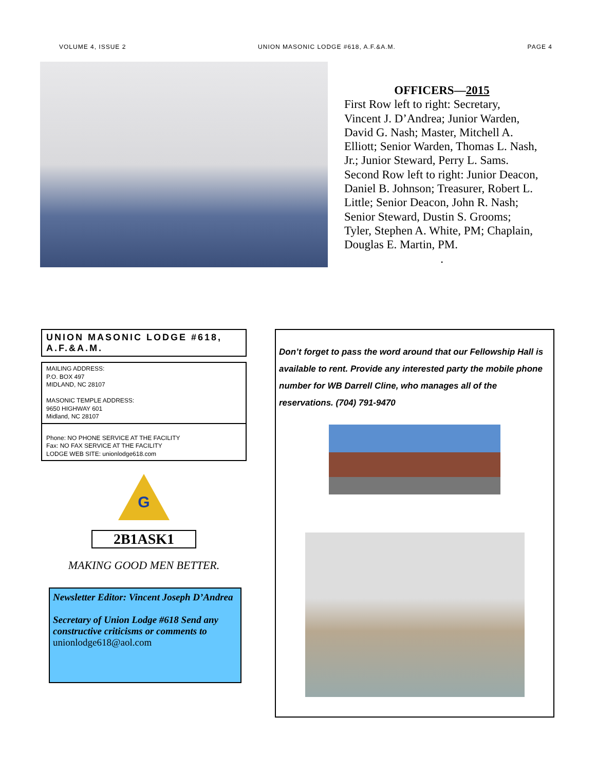VOLUME 4, ISSUE 2 UNION MASONIC LODGE #618, A.F.&A.M. PAGE 4
OFFICERS—2015
First Row left to right: Secretary, Vincent J. D’Andrea; Junior Warden, David G. Nash; Master, Mitchell A. Elliott; Senior Warden, Thomas L. Nash, Jr.; Junior Steward, Perry L. Sams. Second Row left to right: Junior Deacon, Daniel B. Johnson; Treasurer, Robert L. Little; Senior Deacon, John R. Nash; Senior Steward, Dustin S. Grooms; Tyler, Stephen A. White, PM; Chaplain, Douglas E. Martin, PM.
.
UNION MASONIC LODGE #618, A.F.&A.M.
MAILING ADDRESS:
P.O. BOX 497
MIDLAND, NC 28107
MASONIC TEMPLE ADDRESS:
9650 HIGHWAY 601
Midland, NC 28107
Phone: NO PHONE SERVICE AT THE FACILITY
Fax: NO FAX SERVICE AT THE FACILITY
LODGE WEB SITE: unionlodge618.com
G
2B1ASK1
MAKING GOOD MEN BETTER.
Newsletter Editor: Vincent Joseph D’Andrea
Secretary of Union Lodge #618 Send any constructive criticisms or comments to unionlodge618@aol.com
Don’t forget to pass the word around that our Fellowship Hall is available to rent. Provide any interested party the mobile phone number for WB Darrell Cline, who manages all of the reservations. (704) 791-9470